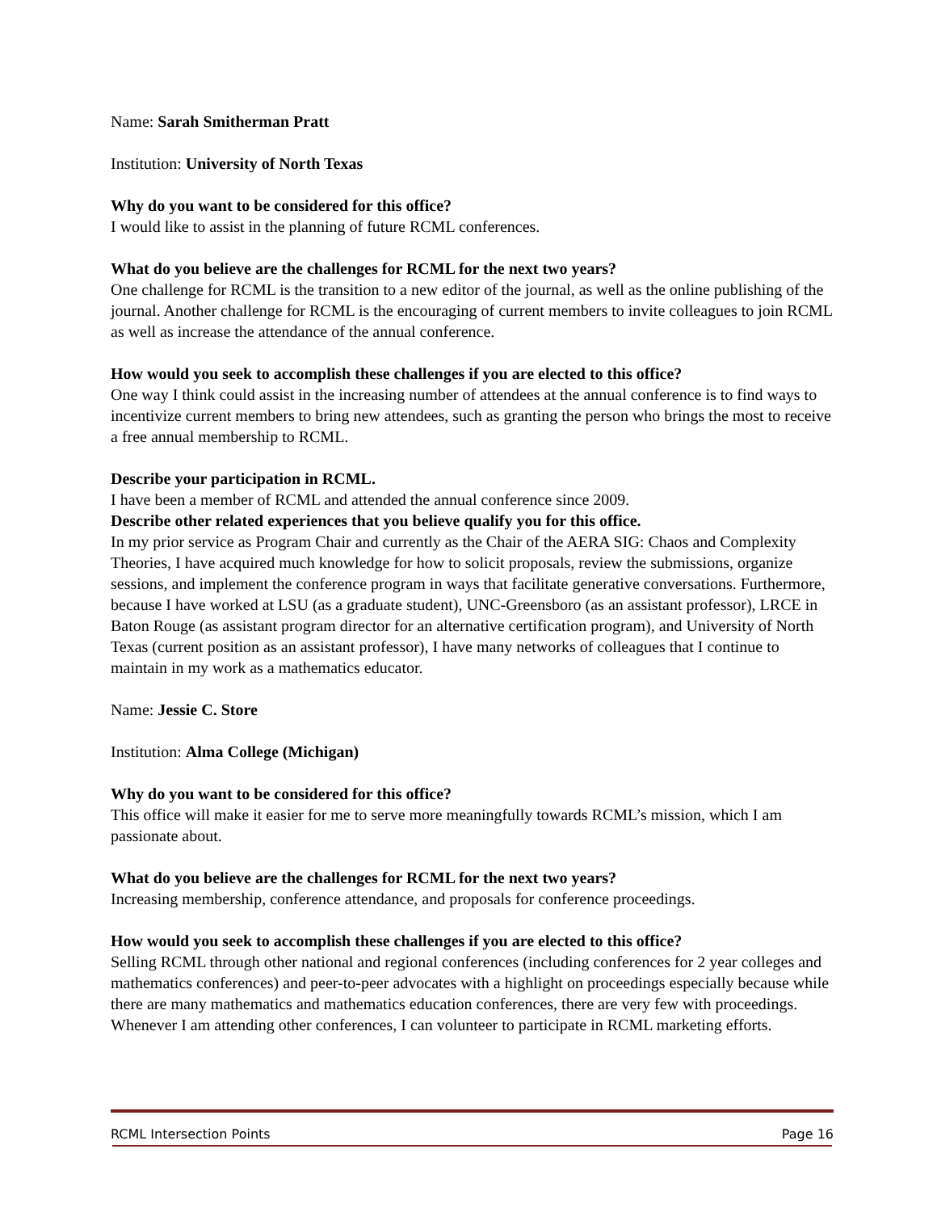Name: Sarah Smitherman Pratt
Institution: University of North Texas
Why do you want to be considered for this office?
I would like to assist in the planning of future RCML conferences.
What do you believe are the challenges for RCML for the next two years?
One challenge for RCML is the transition to a new editor of the journal, as well as the online publishing of the journal. Another challenge for RCML is the encouraging of current members to invite colleagues to join RCML as well as increase the attendance of the annual conference.
How would you seek to accomplish these challenges if you are elected to this office?
One way I think could assist in the increasing number of attendees at the annual conference is to find ways to incentivize current members to bring new attendees, such as granting the person who brings the most to receive a free annual membership to RCML.
Describe your participation in RCML.
I have been a member of RCML and attended the annual conference since 2009.
Describe other related experiences that you believe qualify you for this office.
In my prior service as Program Chair and currently as the Chair of the AERA SIG: Chaos and Complexity Theories, I have acquired much knowledge for how to solicit proposals, review the submissions, organize sessions, and implement the conference program in ways that facilitate generative conversations. Furthermore, because I have worked at LSU (as a graduate student), UNC-Greensboro (as an assistant professor), LRCE in Baton Rouge (as assistant program director for an alternative certification program), and University of North Texas (current position as an assistant professor), I have many networks of colleagues that I continue to maintain in my work as a mathematics educator.
Name: Jessie C. Store
Institution: Alma College (Michigan)
Why do you want to be considered for this office?
This office will make it easier for me to serve more meaningfully towards RCML’s mission, which I am passionate about.
What do you believe are the challenges for RCML for the next two years?
Increasing membership, conference attendance, and proposals for conference proceedings.
How would you seek to accomplish these challenges if you are elected to this office?
Selling RCML through other national and regional conferences (including conferences for 2 year colleges and mathematics conferences) and peer-to-peer advocates with a highlight on proceedings especially because while there are many mathematics and mathematics education conferences, there are very few with proceedings. Whenever I am attending other conferences, I can volunteer to participate in RCML marketing efforts.
RCML Intersection Points Page 16